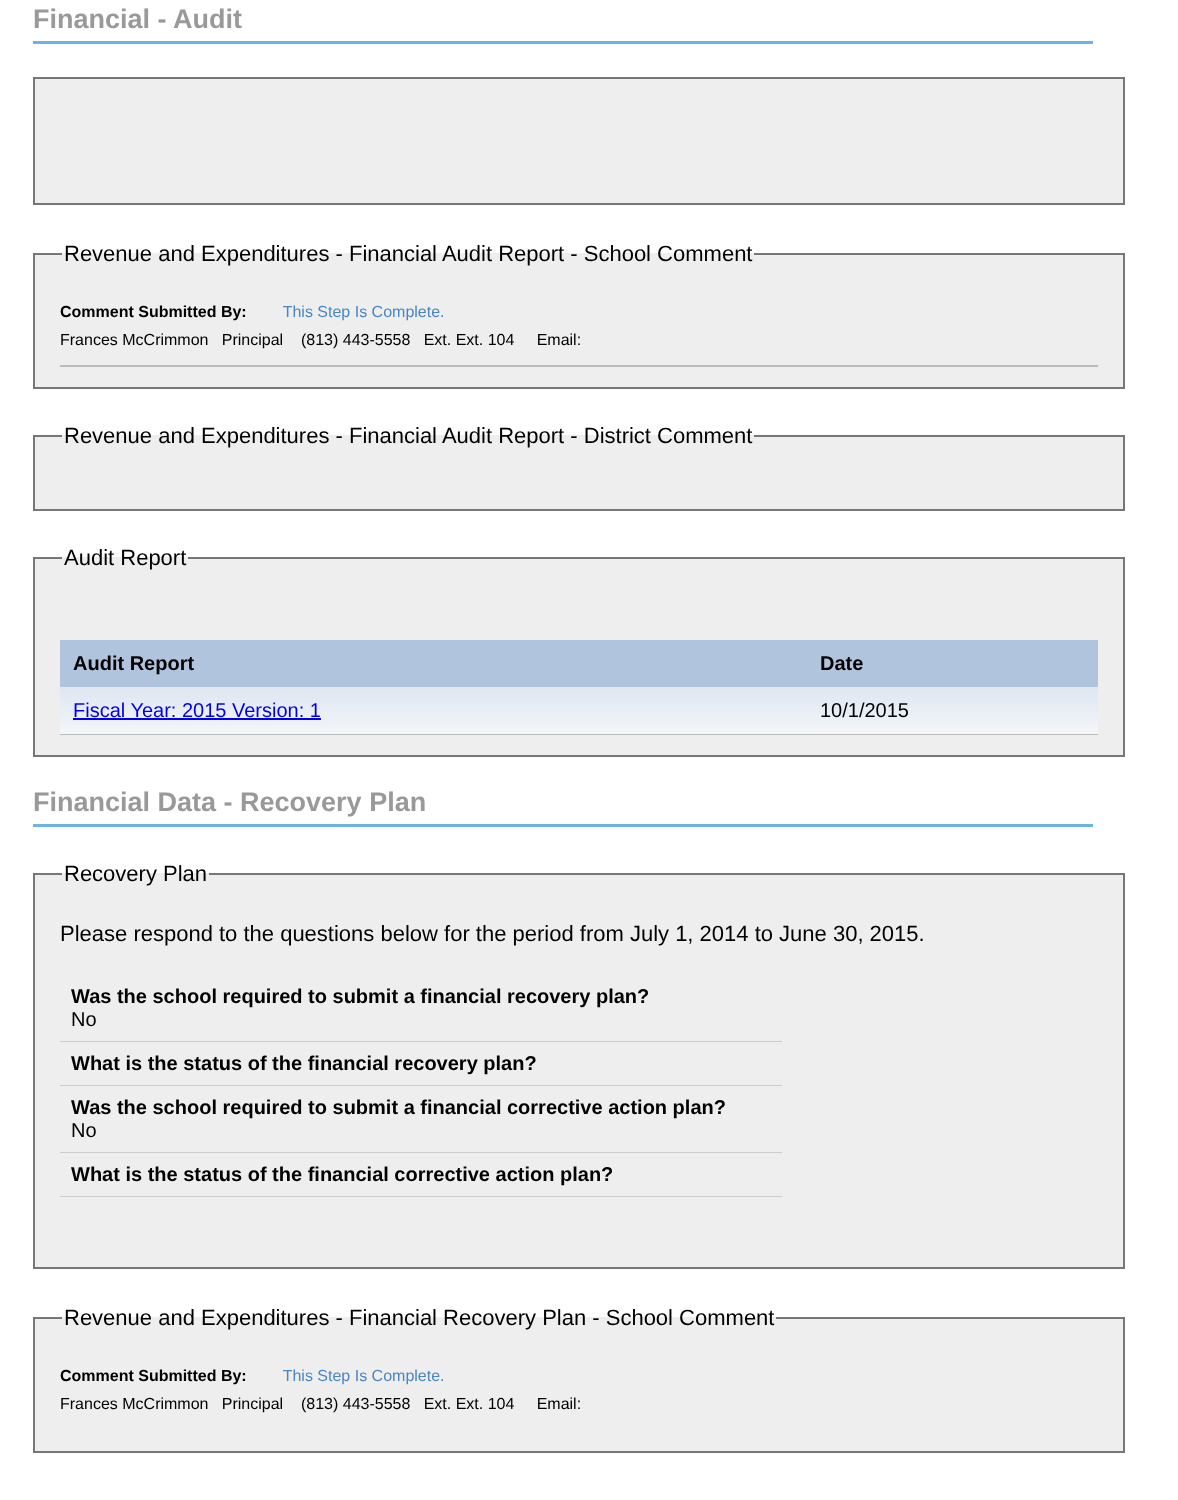Financial - Audit
Revenue and Expenditures - Financial Audit Report - School Comment
Comment Submitted By: This Step Is Complete.
Frances McCrimmon Principal (813) 443-5558 Ext. Ext. 104 Email:
Revenue and Expenditures - Financial Audit Report - District Comment Audit Report
| Audit Report | Date |
| --- | --- |
| Fiscal Year: 2015 Version: 1 | 10/1/2015 |
Financial Data - Recovery Plan
Recovery Plan
Please respond to the questions below for the period from July 1, 2014 to June 30, 2015.
Was the school required to submit a financial recovery plan?
No
What is the status of the financial recovery plan?
Was the school required to submit a financial corrective action plan?
No
What is the status of the financial corrective action plan?
Revenue and Expenditures - Financial Recovery Plan - School Comment
Comment Submitted By: This Step Is Complete.
Frances McCrimmon Principal (813) 443-5558 Ext. Ext. 104 Email: